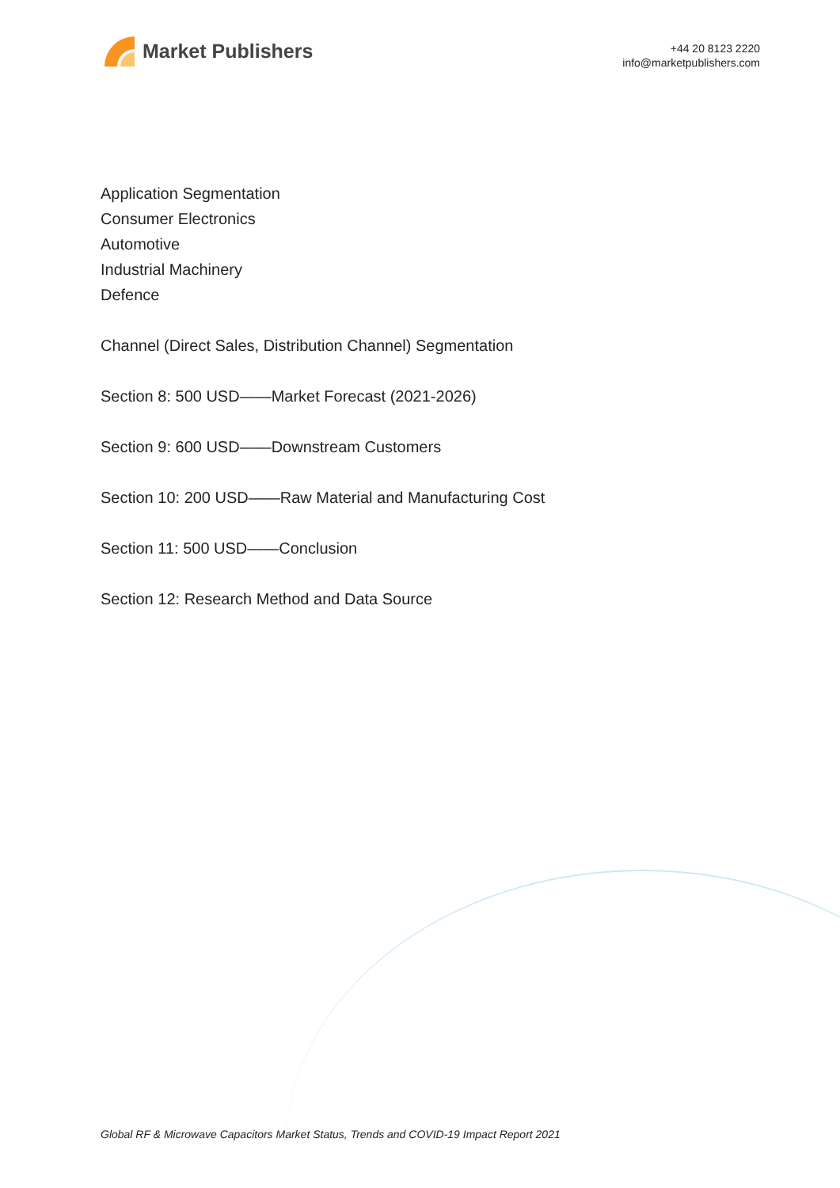Market Publishers
+44 20 8123 2220
info@marketpublishers.com
Application Segmentation
Consumer Electronics
Automotive
Industrial Machinery
Defence
Channel (Direct Sales, Distribution Channel) Segmentation
Section 8: 500 USD——Market Forecast (2021-2026)
Section 9: 600 USD——Downstream Customers
Section 10: 200 USD——Raw Material and Manufacturing Cost
Section 11: 500 USD——Conclusion
Section 12: Research Method and Data Source
Global RF & Microwave Capacitors Market Status, Trends and COVID-19 Impact Report 2021